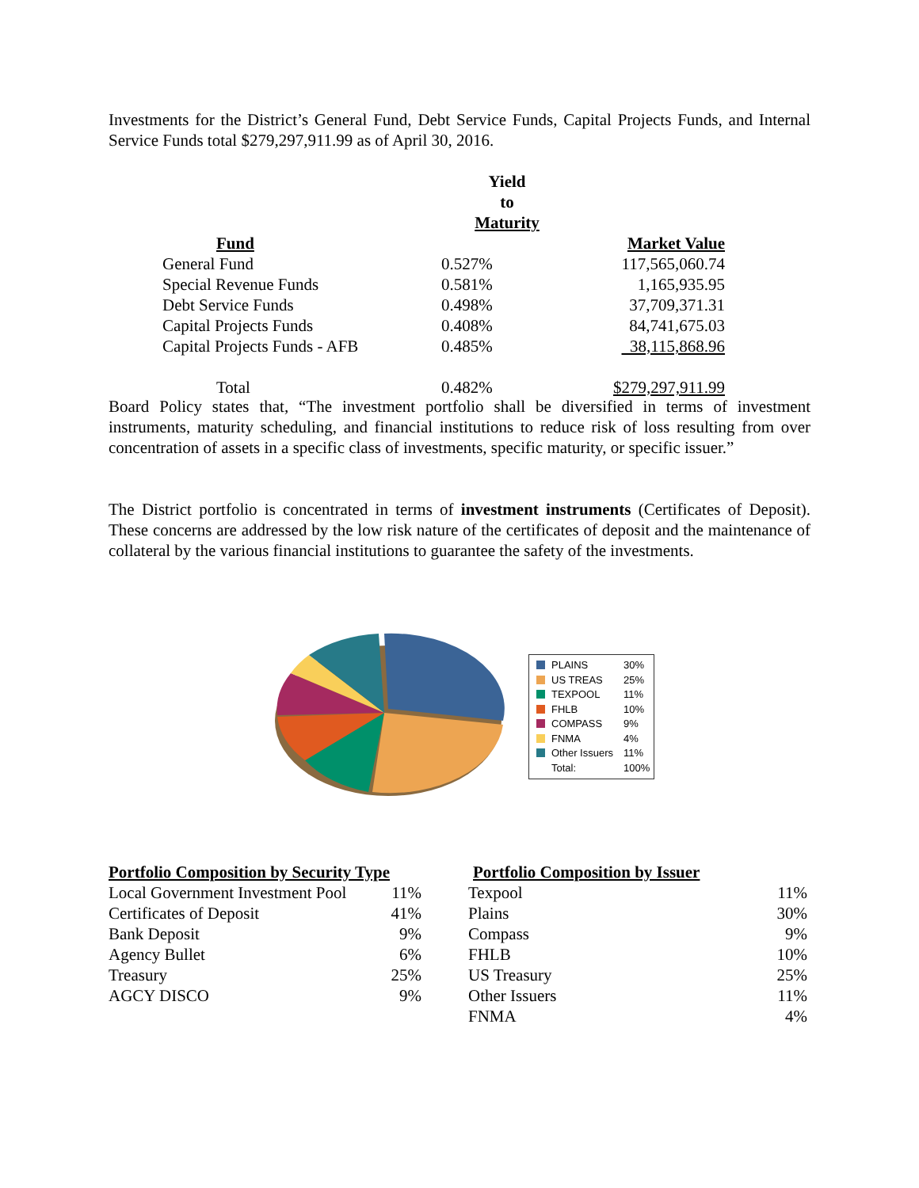Investments for the District’s General Fund, Debt Service Funds, Capital Projects Funds, and Internal Service Funds total $279,297,911.99 as of April 30, 2016.
| | Yield to Maturity | |
| --- | --- | --- |
| Fund | | Market Value |
| General Fund | 0.527% | 117,565,060.74 |
| Special Revenue Funds | 0.581% | 1,165,935.95 |
| Debt Service Funds | 0.498% | 37,709,371.31 |
| Capital Projects Funds | 0.408% | 84,741,675.03 |
| Capital Projects Funds - AFB | 0.485% | 38,115,868.96 |
| Total | 0.482% | $279,297,911.99 |
Board Policy states that, “The investment portfolio shall be diversified in terms of investment instruments, maturity scheduling, and financial institutions to reduce risk of loss resulting from over concentration of assets in a specific class of investments, specific maturity, or specific issuer.”
The District portfolio is concentrated in terms of investment instruments (Certificates of Deposit). These concerns are addressed by the low risk nature of the certificates of deposit and the maintenance of collateral by the various financial institutions to guarantee the safety of the investments.
| PLAINS | 30% |
| US TREAS | 25% |
| TEXPOOL | 11% |
| FHLB | 10% |
| COMPASS | 9% |
| FNMA | 4% |
| Other Issuers | 11% |
| Total: | 100% |
| Portfolio Composition by Security Type | |
| Local Government Investment Pool | 11% |
| Certificates of Deposit | 41% |
| Bank Deposit | 9% |
| Agency Bullet | 6% |
| Treasury | 25% |
| AGCY DISCO | 9% |
| Portfolio Composition by Issuer | |
| Texpool | 11% |
| Plains | 30% |
| Compass | 9% |
| FHLB | 10% |
| US Treasury | 25% |
| Other Issuers | 11% |
| FNMA | 4% |